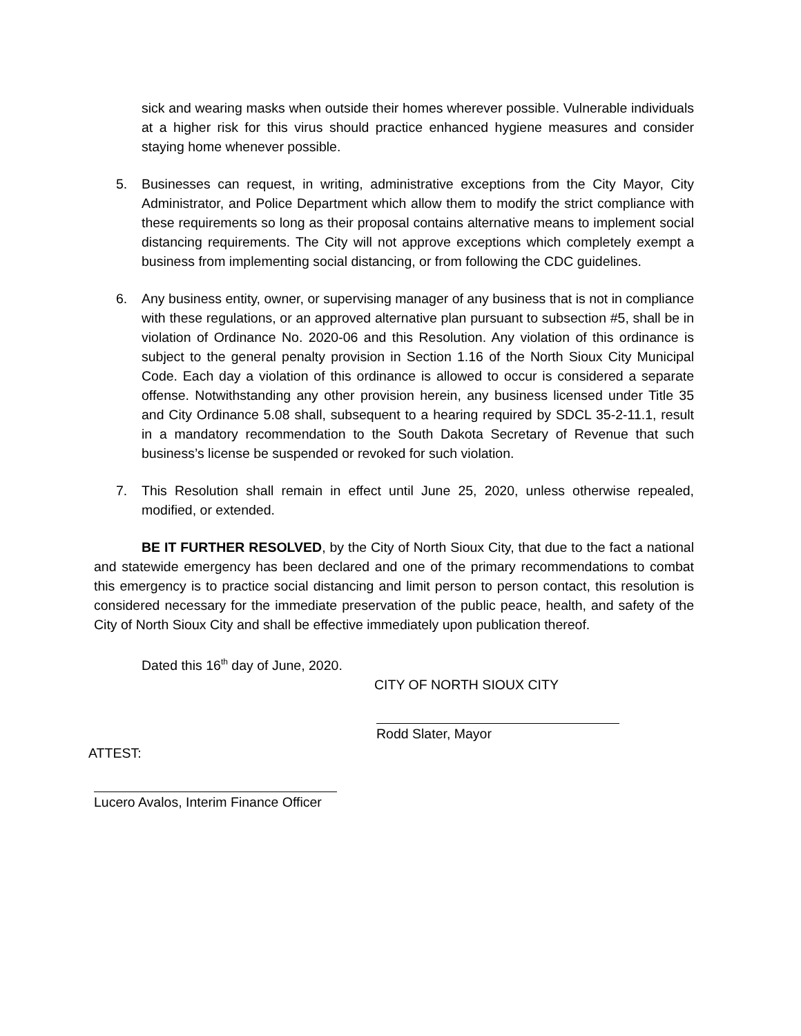sick and wearing masks when outside their homes wherever possible. Vulnerable individuals at a higher risk for this virus should practice enhanced hygiene measures and consider staying home whenever possible.
5. Businesses can request, in writing, administrative exceptions from the City Mayor, City Administrator, and Police Department which allow them to modify the strict compliance with these requirements so long as their proposal contains alternative means to implement social distancing requirements. The City will not approve exceptions which completely exempt a business from implementing social distancing, or from following the CDC guidelines.
6. Any business entity, owner, or supervising manager of any business that is not in compliance with these regulations, or an approved alternative plan pursuant to subsection #5, shall be in violation of Ordinance No. 2020-06 and this Resolution. Any violation of this ordinance is subject to the general penalty provision in Section 1.16 of the North Sioux City Municipal Code. Each day a violation of this ordinance is allowed to occur is considered a separate offense. Notwithstanding any other provision herein, any business licensed under Title 35 and City Ordinance 5.08 shall, subsequent to a hearing required by SDCL 35-2-11.1, result in a mandatory recommendation to the South Dakota Secretary of Revenue that such business’s license be suspended or revoked for such violation.
7. This Resolution shall remain in effect until June 25, 2020, unless otherwise repealed, modified, or extended.
BE IT FURTHER RESOLVED, by the City of North Sioux City, that due to the fact a national and statewide emergency has been declared and one of the primary recommendations to combat this emergency is to practice social distancing and limit person to person contact, this resolution is considered necessary for the immediate preservation of the public peace, health, and safety of the City of North Sioux City and shall be effective immediately upon publication thereof.
Dated this 16<sup>th</sup> day of June, 2020.
CITY OF NORTH SIOUX CITY
Rodd Slater, Mayor
ATTEST:
Lucero Avalos, Interim Finance Officer